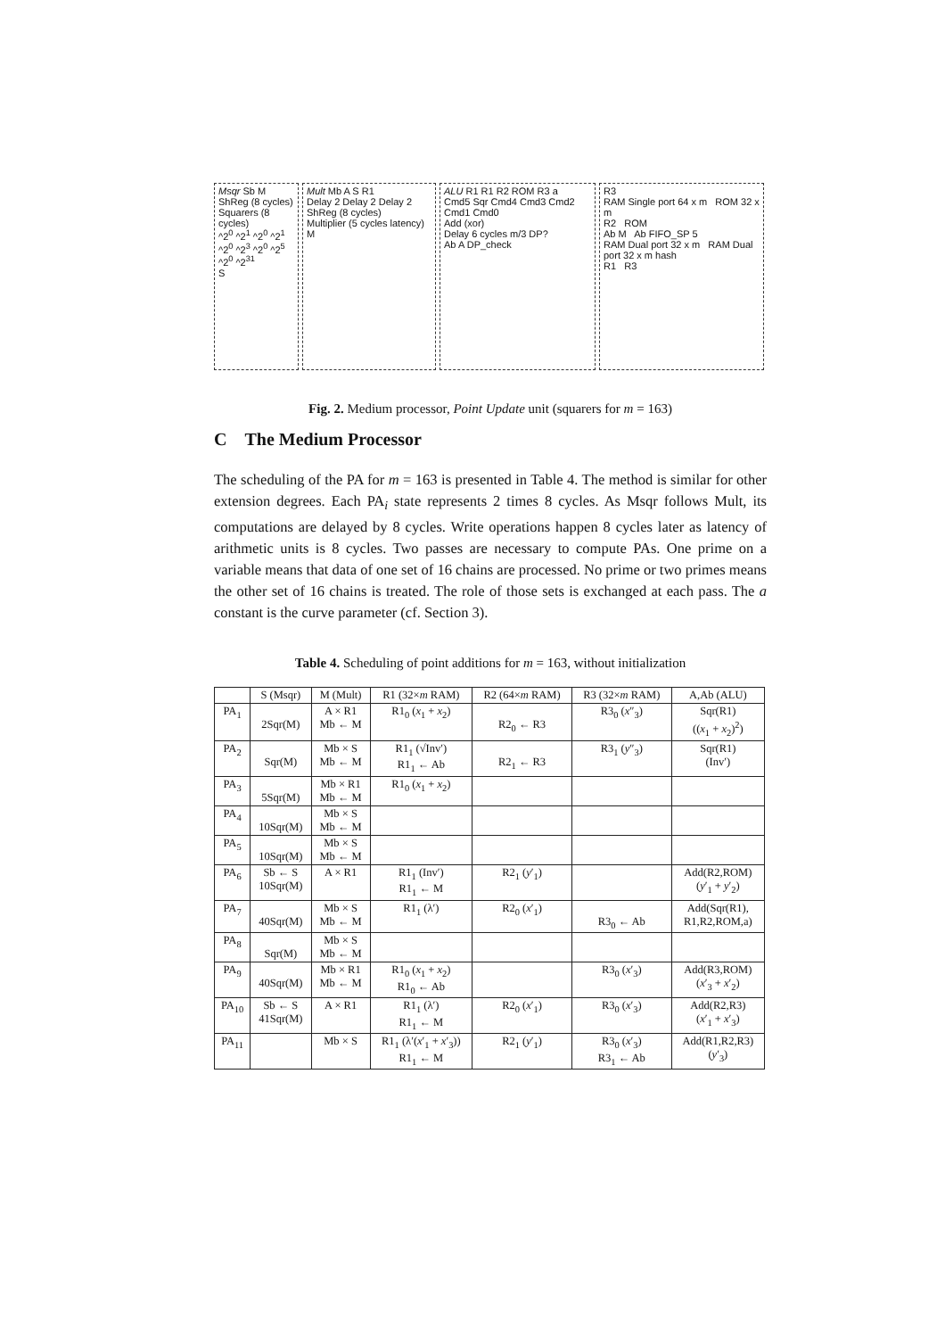Msqr Sb M
ShReg (8 cycles)
Squarers (8 cycles)
^2<sup>0</sup> ^2<sup>1</sup> ^2<sup>0</sup> ^2<sup>1</sup> ^2<sup>0</sup> ^2<sup>3</sup> ^2<sup>0</sup> ^2<sup>5</sup> ^2<sup>0</sup> ^2<sup>31</sup>
S
Mult Mb A S R1
Delay 2 Delay 2 Delay 2
ShReg (8 cycles)
Multiplier (5 cycles latency)
M
ALU R1 R1 R2 ROM R3 a
Cmd5 Sqr Cmd4 Cmd3 Cmd2 Cmd1 Cmd0
Add (xor)
Delay 6 cycles m/3 DP?
Ab A DP_check
R3
RAM Single port 64 x m ROM 32 x m
R2 ROM
Ab M Ab FIFO_SP 5
RAM Dual port 32 x m RAM Dual port 32 x m hash
R1 R3
Fig. 2. Medium processor, Point Update unit (squarers for m = 163)
C The Medium Processor
The scheduling of the PA for m = 163 is presented in Table 4. The method is similar for other extension degrees. Each PA<sub>i</sub> state represents 2 times 8 cycles. As Msqr follows Mult, its computations are delayed by 8 cycles. Write operations happen 8 cycles later as latency of arithmetic units is 8 cycles. Two passes are necessary to compute PAs. One prime on a variable means that data of one set of 16 chains are processed. No prime or two primes means the other set of 16 chains is treated. The role of those sets is exchanged at each pass. The a constant is the curve parameter (cf. Section 3).
Table 4. Scheduling of point additions for m = 163, without initialization
| | S (Msqr) | M (Mult) | R1 (32× m RAM) | R2 (64× m RAM) | R3 (32× m RAM) | A,Ab (ALU) |
| --- | --- | --- | --- | --- | --- | --- |
| PA<sub>1</sub> | 2Sqr(M) | A × R1 Mb ← M | R1<sub>0</sub> ( x<sub>1</sub> + x<sub>2</sub>) | R2<sub>0</sub> ← R3 | R3<sub>0</sub> ( x ″<sub>3</sub>) | Sqr(R1) (( x<sub>1</sub> + x<sub>2</sub>)<sup>2</sup>) |
| PA<sub>2</sub> | Sqr(M) | Mb × S Mb ← M | R1<sub>1</sub> (√Inv′) R1<sub>1</sub> ← Ab | R2<sub>1</sub> ← R3 | R3<sub>1</sub> ( y ″<sub>3</sub>) | Sqr(R1) (Inv′) |
| PA<sub>3</sub> | 5Sqr(M) | Mb × R1 Mb ← M | R1<sub>0</sub> ( x<sub>1</sub> + x<sub>2</sub>) | | | |
| PA<sub>4</sub> | 10Sqr(M) | Mb × S Mb ← M | | | | |
| PA<sub>5</sub> | 10Sqr(M) | Mb × S Mb ← M | | | | |
| PA<sub>6</sub> | Sb ← S 10Sqr(M) | A × R1 | R1<sub>1</sub> (Inv′) R1<sub>1</sub> ← M | R2<sub>1</sub> ( y ′<sub>1</sub>) | | Add(R2,ROM) ( y ′<sub>1</sub> + y ′<sub>2</sub>) |
| PA<sub>7</sub> | 40Sqr(M) | Mb × S Mb ← M | R1<sub>1</sub> (λ′) | R2<sub>0</sub> ( x ′<sub>1</sub>) | R3<sub>0</sub> ← Ab | Add(Sqr(R1), R1,R2,ROM,a) |
| PA<sub>8</sub> | Sqr(M) | Mb × S Mb ← M | | | | |
| PA<sub>9</sub> | 40Sqr(M) | Mb × R1 Mb ← M | R1<sub>0</sub> ( x<sub>1</sub> + x<sub>2</sub>) R1<sub>0</sub> ← Ab | | R3<sub>0</sub> ( x ′<sub>3</sub>) | Add(R3,ROM) ( x ′<sub>3</sub> + x ′<sub>2</sub>) |
| PA<sub>10</sub> | Sb ← S 41Sqr(M) | A × R1 | R1<sub>1</sub> (λ′) R1<sub>1</sub> ← M | R2<sub>0</sub> ( x ′<sub>1</sub>) | R3<sub>0</sub> ( x ′<sub>3</sub>) | Add(R2,R3) ( x ′<sub>1</sub> + x ′<sub>3</sub>) |
| PA<sub>11</sub> | | Mb × S | R1<sub>1</sub> (λ′( x ′<sub>1</sub> + x ′<sub>3</sub>)) R1<sub>1</sub> ← M | R2<sub>1</sub> ( y ′<sub>1</sub>) | R3<sub>0</sub> ( x ′<sub>3</sub>) R3<sub>1</sub> ← Ab | Add(R1,R2,R3) ( y ′<sub>3</sub>) |